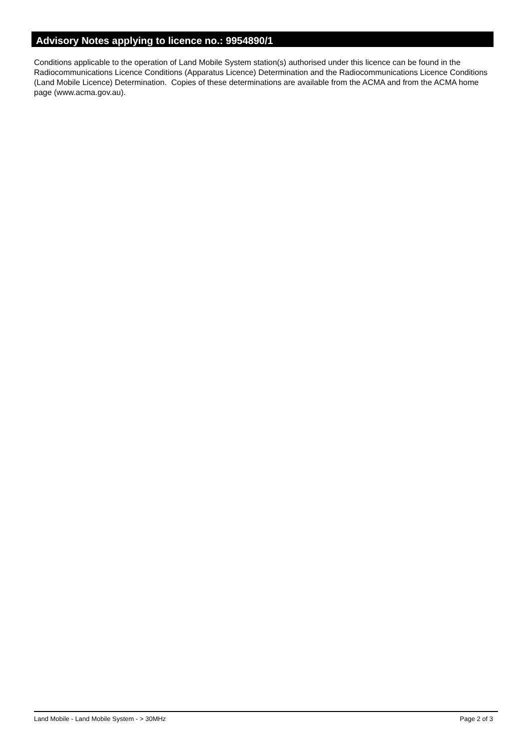Advisory Notes applying to licence no.: 9954890/1
Conditions applicable to the operation of Land Mobile System station(s) authorised under this licence can be found in the Radiocommunications Licence Conditions (Apparatus Licence) Determination and the Radiocommunications Licence Conditions (Land Mobile Licence) Determination. Copies of these determinations are available from the ACMA and from the ACMA home page (www.acma.gov.au).
Land Mobile - Land Mobile System - > 30MHz Page 2 of 3